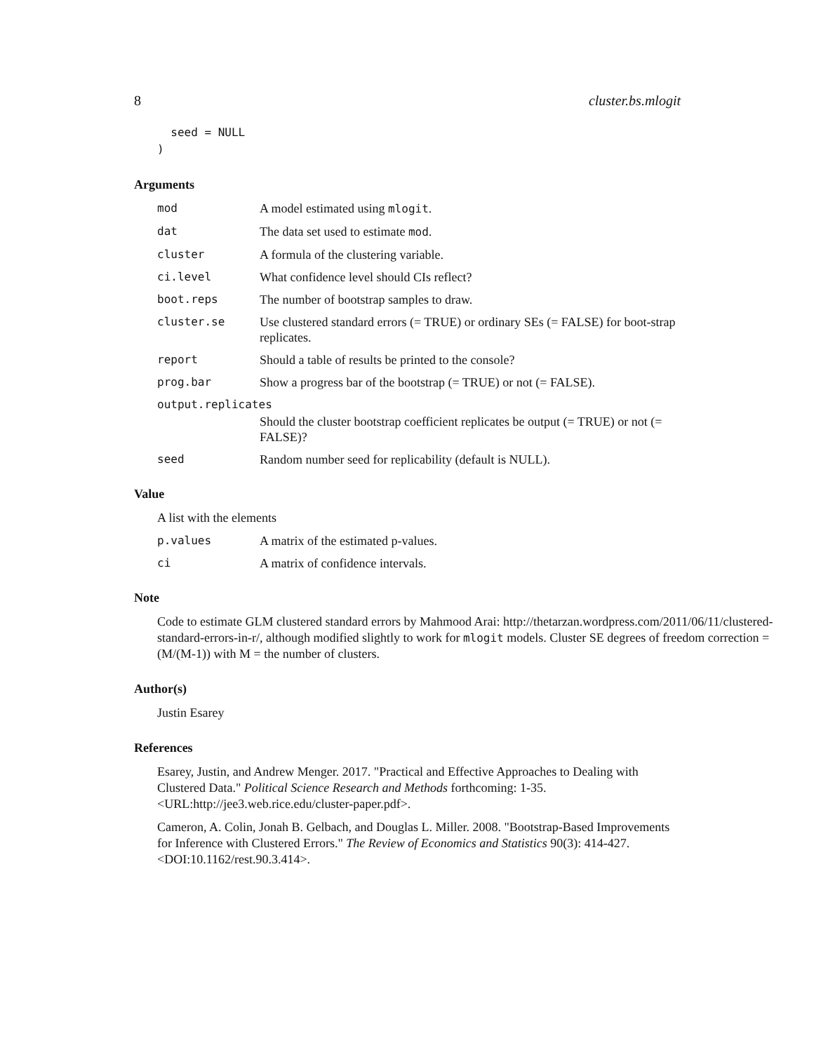8 cluster.bs.mlogit
  seed = NULL
)
Arguments
mod A model estimated using mlogit.
dat The data set used to estimate mod.
cluster A formula of the clustering variable.
ci.level What confidence level should CIs reflect?
boot.reps The number of bootstrap samples to draw.
cluster.se Use clustered standard errors (= TRUE) or ordinary SEs (= FALSE) for boot-strap replicates.
report Should a table of results be printed to the console?
prog.bar Show a progress bar of the bootstrap (= TRUE) or not (= FALSE).
output.replicates
Should the cluster bootstrap coefficient replicates be output (= TRUE) or not (= FALSE)?
seed Random number seed for replicability (default is NULL).
Value
A list with the elements
p.values A matrix of the estimated p-values.
ci A matrix of confidence intervals.
Note
Code to estimate GLM clustered standard errors by Mahmood Arai: http://thetarzan.wordpress.com/2011/06/11/clustered-standard-errors-in-r/, although modified slightly to work for mlogit models. Cluster SE degrees of freedom correction = (M/(M-1)) with M = the number of clusters.
Author(s)
Justin Esarey
References
Esarey, Justin, and Andrew Menger. 2017. "Practical and Effective Approaches to Dealing with Clustered Data." Political Science Research and Methods forthcoming: 1-35. <URL:http://jee3.web.rice.edu/cluster-paper.pdf>.
Cameron, A. Colin, Jonah B. Gelbach, and Douglas L. Miller. 2008. "Bootstrap-Based Improvements for Inference with Clustered Errors." The Review of Economics and Statistics 90(3): 414-427. <DOI:10.1162/rest.90.3.414>.